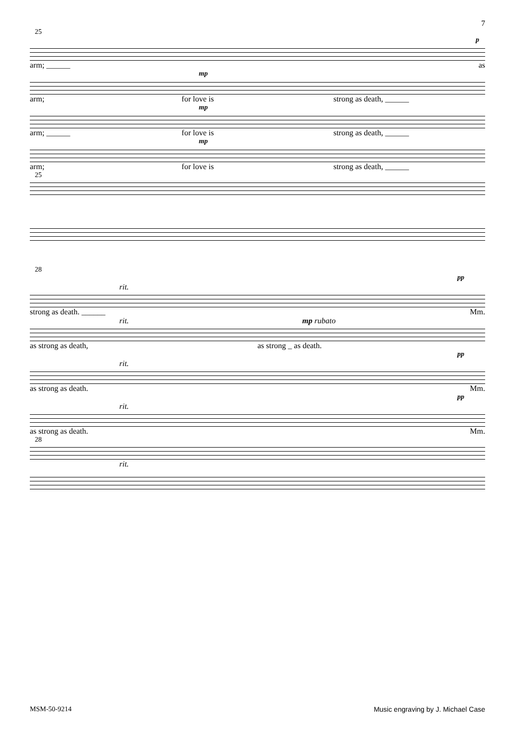7
25
p
arm; ______ as
mp
arm; for love is strong as death, ______
mp
arm; ______ for love is strong as death, ______
mp
arm; for love is strong as death, ______
25
28
pp
rit.
strong as death. ______ Mm.
rit. mp rubato
as strong as death, as strong _ as death.
pp
rit.
as strong as death. Mm.
pp
rit.
as strong as death. Mm.
28
rit.
MSM-50-9214 Music engraving by J. Michael Case